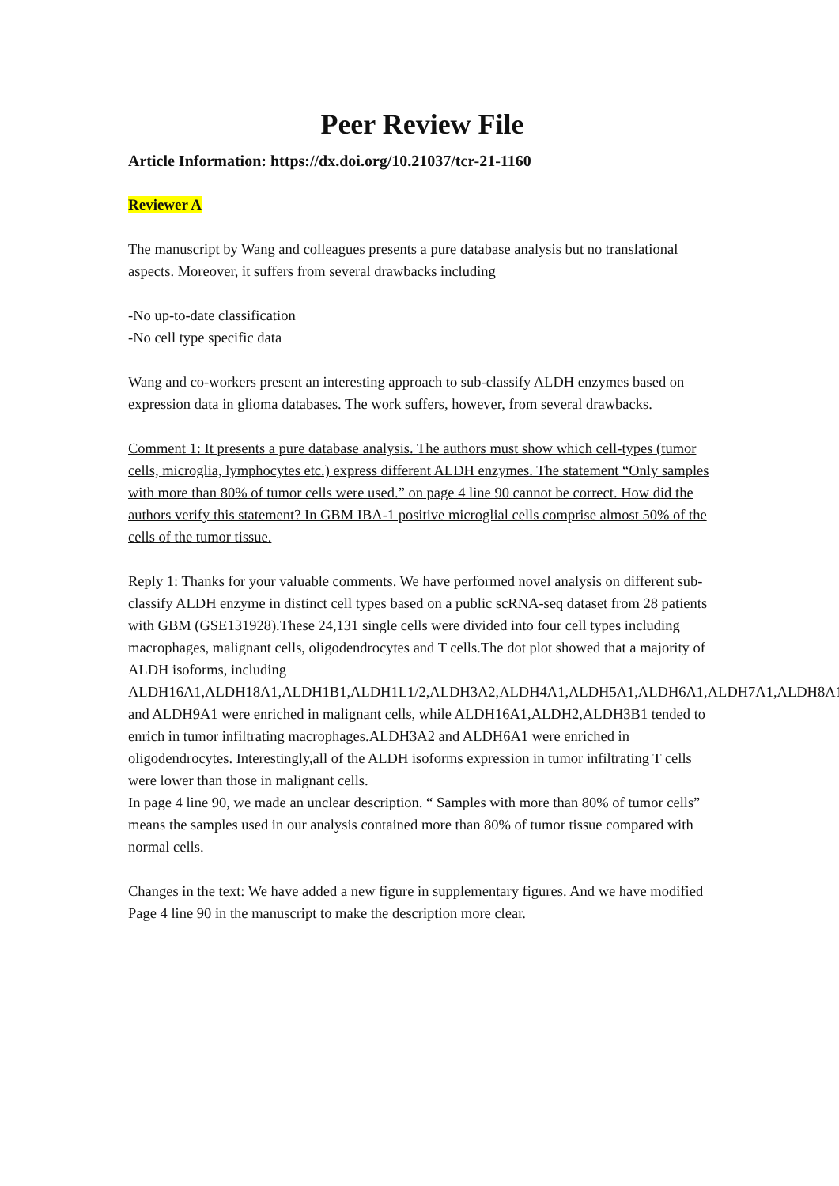Peer Review File
Article Information: https://dx.doi.org/10.21037/tcr-21-1160
Reviewer A
The manuscript by Wang and colleagues presents a pure database analysis but no translational aspects. Moreover, it suffers from several drawbacks including
-No up-to-date classification
-No cell type specific data
Wang and co-workers present an interesting approach to sub-classify ALDH enzymes based on expression data in glioma databases. The work suffers, however, from several drawbacks.
Comment 1: It presents a pure database analysis. The authors must show which cell-types (tumor cells, microglia, lymphocytes etc.) express different ALDH enzymes. The statement “Only samples with more than 80% of tumor cells were used.” on page 4 line 90 cannot be correct. How did the authors verify this statement? In GBM IBA-1 positive microglial cells comprise almost 50% of the cells of the tumor tissue.
Reply 1: Thanks for your valuable comments. We have performed novel analysis on different sub-classify ALDH enzyme in distinct cell types based on a public scRNA-seq dataset from 28 patients with GBM (GSE131928).These 24,131 single cells were divided into four cell types including macrophages, malignant cells, oligodendrocytes and T cells.The dot plot showed that a majority of ALDH isoforms, including ALDH16A1,ALDH18A1,ALDH1B1,ALDH1L1/2,ALDH3A2,ALDH4A1,ALDH5A1,ALDH6A1,ALDH7A1,ALDH8A1 and ALDH9A1 were enriched in malignant cells, while ALDH16A1,ALDH2,ALDH3B1 tended to enrich in tumor infiltrating macrophages.ALDH3A2 and ALDH6A1 were enriched in oligodendrocytes. Interestingly,all of the ALDH isoforms expression in tumor infiltrating T cells were lower than those in malignant cells.
In page 4 line 90, we made an unclear description. “ Samples with more than 80% of tumor cells” means the samples used in our analysis contained more than 80% of tumor tissue compared with normal cells.
Changes in the text: We have added a new figure in supplementary figures. And we have modified Page 4 line 90 in the manuscript to make the description more clear.